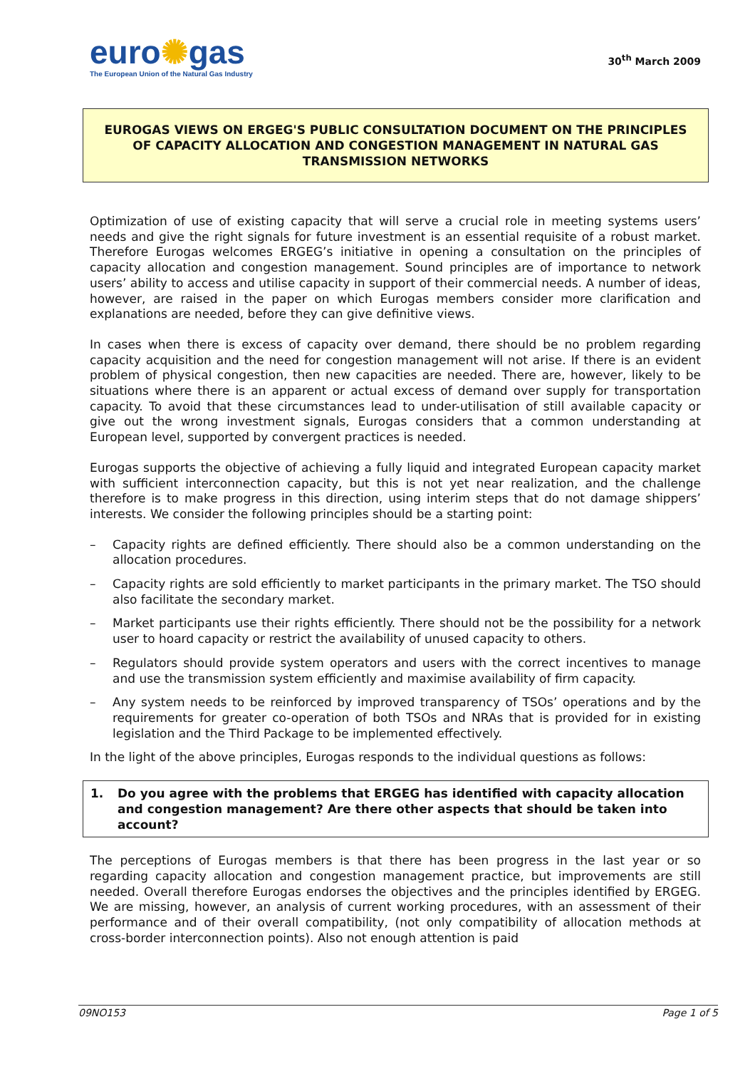euro✺gas
The European Union of the Natural Gas Industry
30<sup>th</sup> March 2009
EUROGAS VIEWS ON ERGEG'S PUBLIC CONSULTATION DOCUMENT ON THE PRINCIPLES OF CAPACITY ALLOCATION AND CONGESTION MANAGEMENT IN NATURAL GAS TRANSMISSION NETWORKS
Optimization of use of existing capacity that will serve a crucial role in meeting systems users’ needs and give the right signals for future investment is an essential requisite of a robust market. Therefore Eurogas welcomes ERGEG’s initiative in opening a consultation on the principles of capacity allocation and congestion management. Sound principles are of importance to network users’ ability to access and utilise capacity in support of their commercial needs. A number of ideas, however, are raised in the paper on which Eurogas members consider more clarification and explanations are needed, before they can give definitive views.
In cases when there is excess of capacity over demand, there should be no problem regarding capacity acquisition and the need for congestion management will not arise. If there is an evident problem of physical congestion, then new capacities are needed. There are, however, likely to be situations where there is an apparent or actual excess of demand over supply for transportation capacity. To avoid that these circumstances lead to under-utilisation of still available capacity or give out the wrong investment signals, Eurogas considers that a common understanding at European level, supported by convergent practices is needed.
Eurogas supports the objective of achieving a fully liquid and integrated European capacity market with sufficient interconnection capacity, but this is not yet near realization, and the challenge therefore is to make progress in this direction, using interim steps that do not damage shippers’ interests. We consider the following principles should be a starting point:
– Capacity rights are defined efficiently. There should also be a common understanding on the allocation procedures.
– Capacity rights are sold efficiently to market participants in the primary market. The TSO should also facilitate the secondary market.
– Market participants use their rights efficiently. There should not be the possibility for a network user to hoard capacity or restrict the availability of unused capacity to others.
– Regulators should provide system operators and users with the correct incentives to manage and use the transmission system efficiently and maximise availability of firm capacity.
– Any system needs to be reinforced by improved transparency of TSOs’ operations and by the requirements for greater co-operation of both TSOs and NRAs that is provided for in existing legislation and the Third Package to be implemented effectively.
In the light of the above principles, Eurogas responds to the individual questions as follows:
1. Do you agree with the problems that ERGEG has identified with capacity allocation and congestion management? Are there other aspects that should be taken into account?
The perceptions of Eurogas members is that there has been progress in the last year or so regarding capacity allocation and congestion management practice, but improvements are still needed. Overall therefore Eurogas endorses the objectives and the principles identified by ERGEG. We are missing, however, an analysis of current working procedures, with an assessment of their performance and of their overall compatibility, (not only compatibility of allocation methods at cross-border interconnection points). Also not enough attention is paid
09NO153 Page 1 of 5